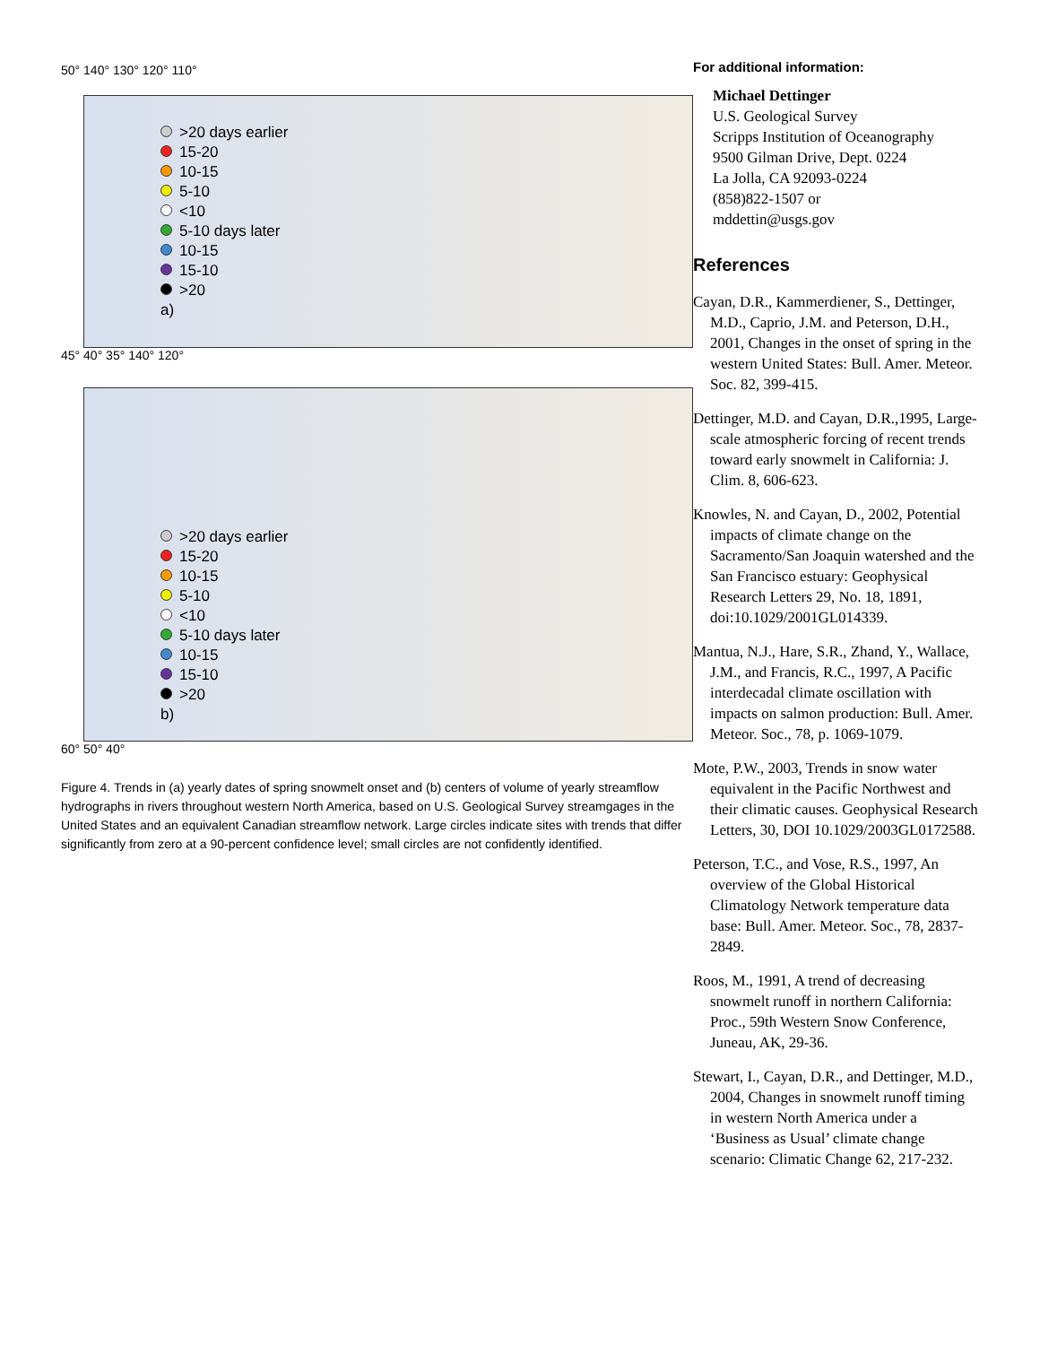50° 140° 130° 120° 110°
>20 days earlier
15-20
10-15
5-10
<10
5-10 days later
10-15
15-10
>20
a)
45° 40° 35° 140° 120°
>20 days earlier
15-20
10-15
5-10
<10
5-10 days later
10-15
15-10
>20
b)
60° 50° 40°
Figure 4. Trends in (a) yearly dates of spring snowmelt onset and (b) centers of volume of yearly streamflow hydrographs in rivers throughout western North America, based on U.S. Geological Survey streamgages in the United States and an equivalent Canadian streamflow network. Large circles indicate sites with trends that differ significantly from zero at a 90-percent confidence level; small circles are not confidently identified.
For additional information:
Michael Dettinger
U.S. Geological Survey
Scripps Institution of Oceanography
9500 Gilman Drive, Dept. 0224
La Jolla, CA 92093-0224
(858)822-1507 or
mddettin@usgs.gov
References
Cayan, D.R., Kammerdiener, S., Dettinger, M.D., Caprio, J.M. and Peterson, D.H., 2001, Changes in the onset of spring in the western United States: Bull. Amer. Meteor. Soc. 82, 399-415.
Dettinger, M.D. and Cayan, D.R.,1995, Large-scale atmospheric forcing of recent trends toward early snowmelt in California: J. Clim. 8, 606-623.
Knowles, N. and Cayan, D., 2002, Potential impacts of climate change on the Sacramento/San Joaquin watershed and the San Francisco estuary: Geophysical Research Letters 29, No. 18, 1891, doi:10.1029/2001GL014339.
Mantua, N.J., Hare, S.R., Zhand, Y., Wallace, J.M., and Francis, R.C., 1997, A Pacific interdecadal climate oscillation with impacts on salmon production: Bull. Amer. Meteor. Soc., 78, p. 1069-1079.
Mote, P.W., 2003, Trends in snow water equivalent in the Pacific Northwest and their climatic causes. Geophysical Research Letters, 30, DOI 10.1029/2003GL0172588.
Peterson, T.C., and Vose, R.S., 1997, An overview of the Global Historical Climatology Network temperature data base: Bull. Amer. Meteor. Soc., 78, 2837-2849.
Roos, M., 1991, A trend of decreasing snowmelt runoff in northern California: Proc., 59th Western Snow Conference, Juneau, AK, 29-36.
Stewart, I., Cayan, D.R., and Dettinger, M.D., 2004, Changes in snowmelt runoff timing in western North America under a ‘Business as Usual’ climate change scenario: Climatic Change 62, 217-232.